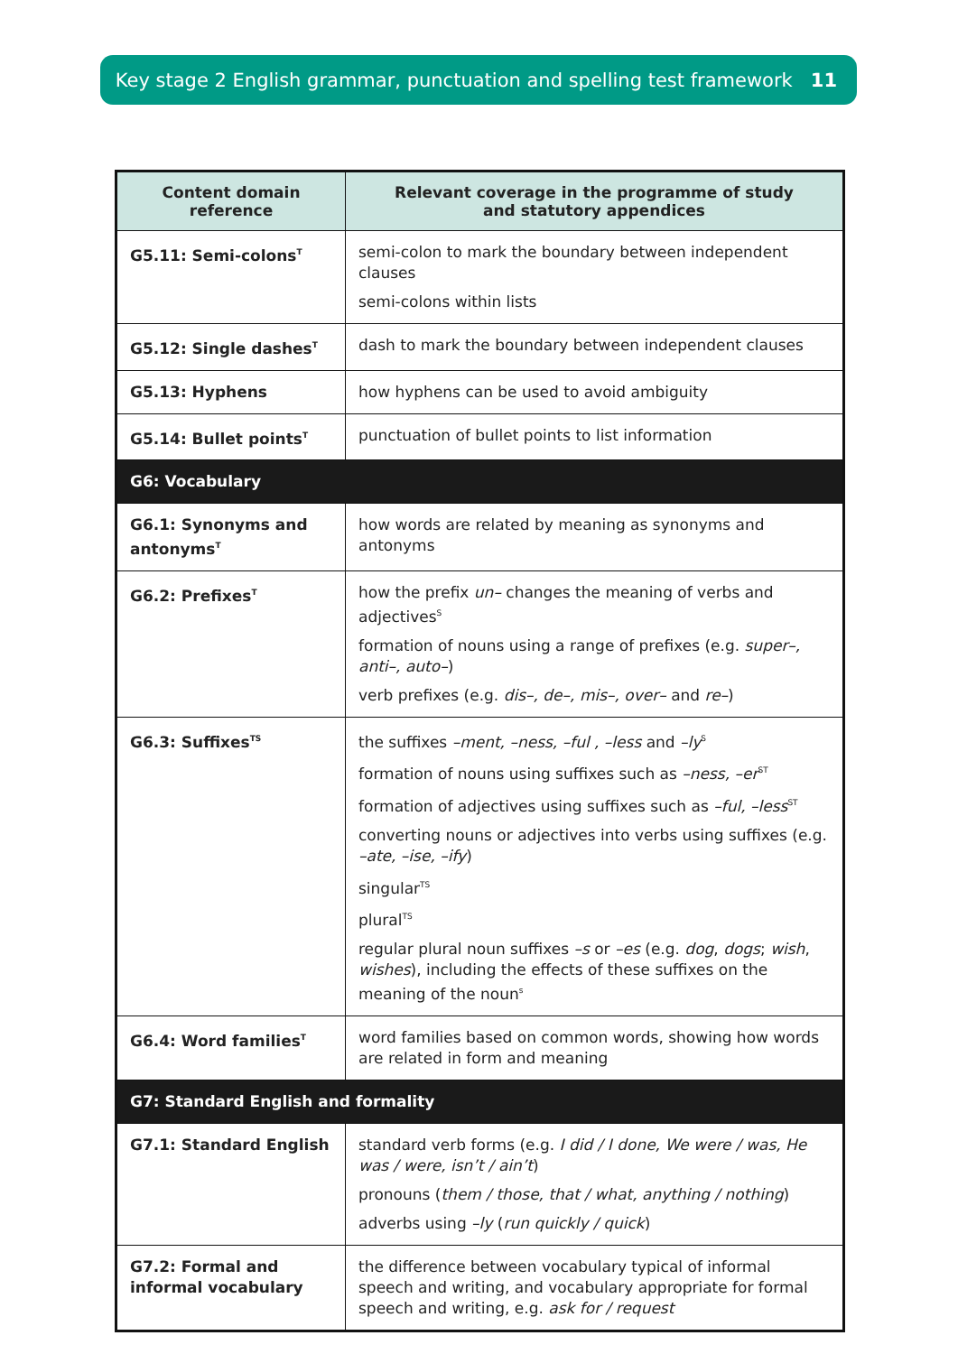Key stage 2 English grammar, punctuation and spelling test framework 11
| Content domain reference | Relevant coverage in the programme of study and statutory appendices |
| --- | --- |
| G5.11: Semi-colons<sup>T</sup> | semi-colon to mark the boundary between independent clauses semi-colons within lists |
| G5.12: Single dashes<sup>T</sup> | dash to mark the boundary between independent clauses |
| G5.13: Hyphens | how hyphens can be used to avoid ambiguity |
| G5.14: Bullet points<sup>T</sup> | punctuation of bullet points to list information |
| G6: Vocabulary | |
| G6.1: Synonyms and antonyms<sup>T</sup> | how words are related by meaning as synonyms and antonyms |
| G6.2: Prefixes<sup>T</sup> | how the prefix un– changes the meaning of verbs and adjectives<sup>S</sup> formation of nouns using a range of prefixes (e.g. super–, anti–, auto– ) verb prefixes (e.g. dis–, de–, mis–, over– and re– ) |
| G6.3: Suffixes<sup>TS</sup> | the suffixes –ment, –ness, –ful , –less and –ly<sup>S</sup> formation of nouns using suffixes such as –ness, –er<sup>ST</sup> formation of adjectives using suffixes such as –ful, –less<sup>ST</sup> converting nouns or adjectives into verbs using suffixes (e.g. –ate, –ise, –ify ) singular<sup>TS</sup> plural<sup>TS</sup> regular plural noun suffixes –s or –es (e.g. dog , dogs ; wish , wishes ), including the effects of these suffixes on the meaning of the noun<sup>s</sup> |
| G6.4: Word families<sup>T</sup> | word families based on common words, showing how words are related in form and meaning |
| G7: Standard English and formality | |
| G7.1: Standard English | standard verb forms (e.g. I did / I done, We were / was, He was / were, isn’t / ain’t ) pronouns ( them / those, that / what, anything / nothing ) adverbs using –ly ( run quickly / quick ) |
| G7.2: Formal and informal vocabulary | the difference between vocabulary typical of informal speech and writing, and vocabulary appropriate for formal speech and writing, e.g. ask for / request |